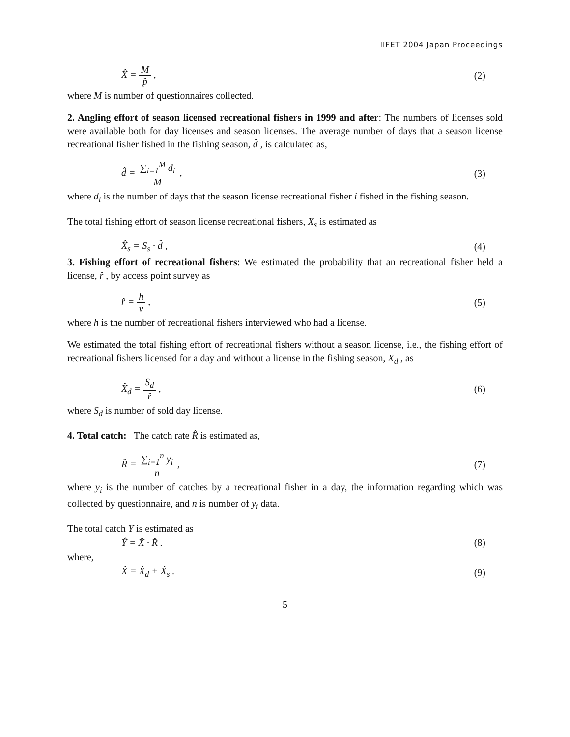IIFET 2004 Japan Proceedings
X̂ = M p̂ , (2)
where M is number of questionnaires collected.
2. Angling effort of season licensed recreational fishers in 1999 and after: The numbers of licenses sold were available both for day licenses and season licenses. The average number of days that a season license recreational fisher fished in the fishing season, d̂ , is calculated as,
d̂ = ∑<sub>i=1</sub><sup>M</sup> d<sub>i</sub> M , (3)
where d<sub>i</sub> is the number of days that the season license recreational fisher i fished in the fishing season.
The total fishing effort of season license recreational fishers, X<sub>s</sub> is estimated as
X̂<sub>s</sub> = S<sub>s</sub> · d̂ , (4)
3. Fishing effort of recreational fishers: We estimated the probability that an recreational fisher held a license, r̂ , by access point survey as
r̂ = h v , (5)
where h is the number of recreational fishers interviewed who had a license.
We estimated the total fishing effort of recreational fishers without a season license, i.e., the fishing effort of recreational fishers licensed for a day and without a license in the fishing season, X<sub>d</sub> , as
X̂<sub>d</sub> = S<sub>d</sub> r̂ , (6)
where S<sub>d</sub> is number of sold day license.
4. Total catch: The catch rate R̂ is estimated as,
R̂ = ∑<sub>i=1</sub><sup>n</sup> y<sub>i</sub> n , (7)
where y<sub>i</sub> is the number of catches by a recreational fisher in a day, the information regarding which was collected by questionnaire, and n is number of y<sub>i</sub> data.
The total catch Y is estimated as
Ŷ = X̂ · R̂ . (8)
where,
X̂ = X̂<sub>d</sub> + X̂<sub>s</sub> . (9)
5